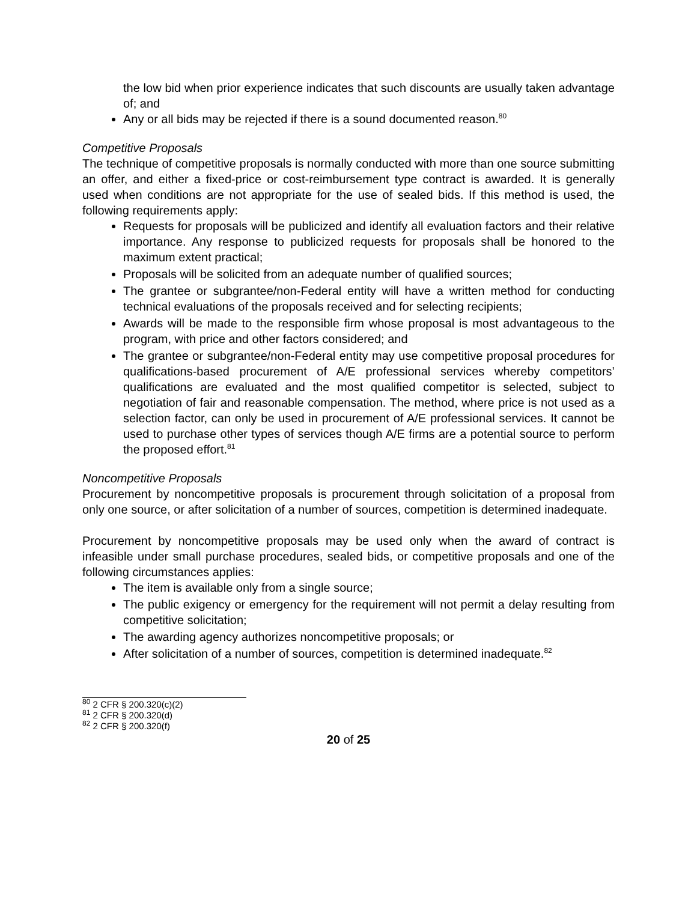the low bid when prior experience indicates that such discounts are usually taken advantage of; and
Any or all bids may be rejected if there is a sound documented reason.<sup>80</sup>
Competitive Proposals
The technique of competitive proposals is normally conducted with more than one source submitting an offer, and either a fixed-price or cost-reimbursement type contract is awarded. It is generally used when conditions are not appropriate for the use of sealed bids. If this method is used, the following requirements apply:
Requests for proposals will be publicized and identify all evaluation factors and their relative importance. Any response to publicized requests for proposals shall be honored to the maximum extent practical;
Proposals will be solicited from an adequate number of qualified sources;
The grantee or subgrantee/non-Federal entity will have a written method for conducting technical evaluations of the proposals received and for selecting recipients;
Awards will be made to the responsible firm whose proposal is most advantageous to the program, with price and other factors considered; and
The grantee or subgrantee/non-Federal entity may use competitive proposal procedures for qualifications-based procurement of A/E professional services whereby competitors’ qualifications are evaluated and the most qualified competitor is selected, subject to negotiation of fair and reasonable compensation. The method, where price is not used as a selection factor, can only be used in procurement of A/E professional services. It cannot be used to purchase other types of services though A/E firms are a potential source to perform the proposed effort.<sup>81</sup>
Noncompetitive Proposals
Procurement by noncompetitive proposals is procurement through solicitation of a proposal from only one source, or after solicitation of a number of sources, competition is determined inadequate.
Procurement by noncompetitive proposals may be used only when the award of contract is infeasible under small purchase procedures, sealed bids, or competitive proposals and one of the following circumstances applies:
The item is available only from a single source;
The public exigency or emergency for the requirement will not permit a delay resulting from competitive solicitation;
The awarding agency authorizes noncompetitive proposals; or
After solicitation of a number of sources, competition is determined inadequate.<sup>82</sup>
<sup>80</sup> 2 CFR § 200.320(c)(2)
<sup>81</sup> 2 CFR § 200.320(d)
<sup>82</sup> 2 CFR § 200.320(f)
20 of 25